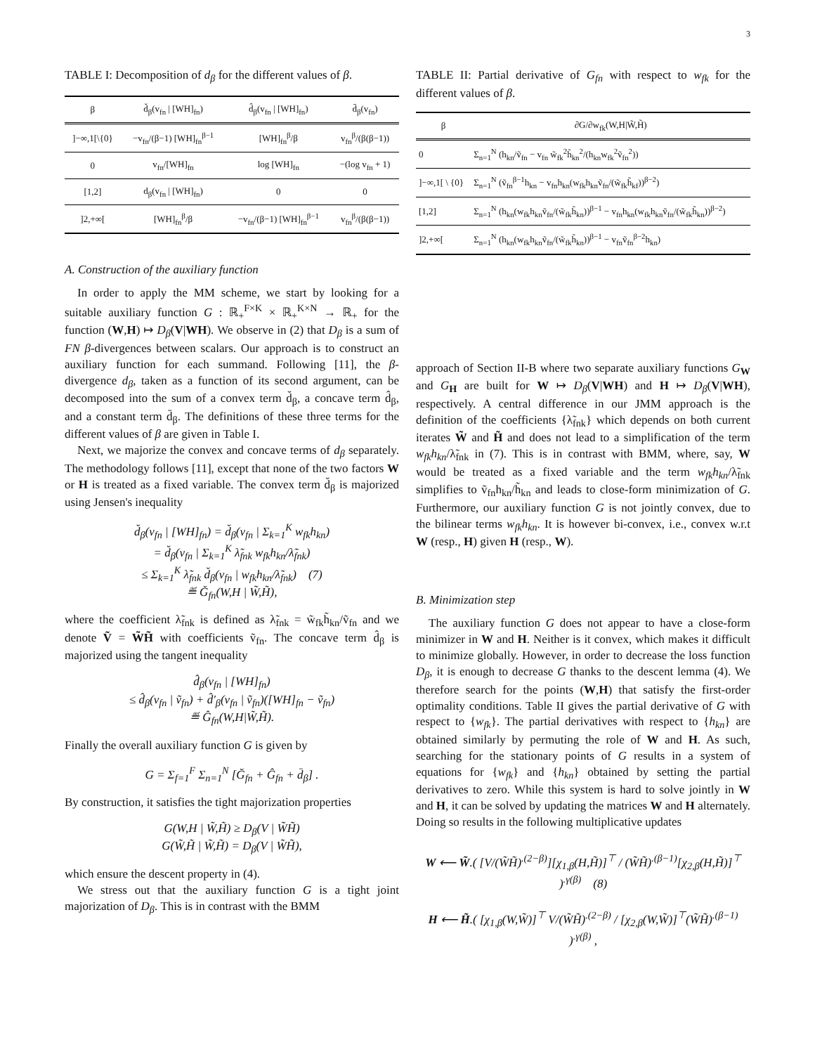3
TABLE I: Decomposition of d<sub>β</sub> for the different values of β.
| β | d̆<sub>β</sub>(v<sub>fn</sub> / [WH]<sub>fn</sub>) | d̂<sub>β</sub>(v<sub>fn</sub> / [WH]<sub>fn</sub>) | d̄<sub>β</sub>(v<sub>fn</sub>) |
| --- | --- | --- | --- |
| ]−∞,1[\{0} | −v<sub>fn</sub>/(β−1) [WH]<sub>fn</sub><sup>β−1</sup> | [WH]<sub>fn</sub><sup>β</sup>/β | v<sub>fn</sub><sup>β</sup>/(β(β−1)) |
| 0 | v<sub>fn</sub>/[WH]<sub>fn</sub> | log [WH]<sub>fn</sub> | −(log v<sub>fn</sub> + 1) |
| [1,2] | d<sub>β</sub>(v<sub>fn</sub> / [WH]<sub>fn</sub>) | 0 | 0 |
| ]2,+∞[ | [WH]<sub>fn</sub><sup>β</sup>/β | −v<sub>fn</sub>/(β−1) [WH]<sub>fn</sub><sup>β−1</sup> | v<sub>fn</sub><sup>β</sup>/(β(β−1)) |
A. Construction of the auxiliary function
In order to apply the MM scheme, we start by looking for a suitable auxiliary function G : ℝ<sub>+</sub><sup>F×K</sup> × ℝ<sub>+</sub><sup>K×N</sup> → ℝ<sub>+</sub> for the function (W,H) ↦ D<sub>β</sub>(V|WH). We observe in (2) that D<sub>β</sub> is a sum of FN β-divergences between scalars. Our approach is to construct an auxiliary function for each summand. Following [11], the β-divergence d<sub>β</sub>, taken as a function of its second argument, can be decomposed into the sum of a convex term d̆<sub>β</sub>, a concave term d̂<sub>β</sub>, and a constant term d̄<sub>β</sub>. The definitions of these three terms for the different values of β are given in Table I.
Next, we majorize the convex and concave terms of d<sub>β</sub> separately. The methodology follows [11], except that none of the two factors W or H is treated as a fixed variable. The convex term d̆<sub>β</sub> is majorized using Jensen's inequality
d̆<sub>β</sub>(v<sub>fn</sub> | [WH]<sub>fn</sub>) = d̆<sub>β</sub>(v<sub>fn</sub> | Σ<sub>k=1</sub><sup>K</sup> w<sub>fk</sub>h<sub>kn</sub>)
= d̆<sub>β</sub>(v<sub>fn</sub> | Σ<sub>k=1</sub><sup>K</sup> λ̃<sub>fnk</sub> w<sub>fk</sub>h<sub>kn</sub>/λ̃<sub>fnk</sub>)
≤ Σ<sub>k=1</sub><sup>K</sup> λ̃<sub>fnk</sub> d̆<sub>β</sub>(v<sub>fn</sub> | w<sub>fk</sub>h<sub>kn</sub>/λ̃<sub>fnk</sub>) (7)
≝ Ğ<sub>fn</sub>(W,H | W̃,H̃),
where the coefficient λ̃<sub>fnk</sub> is defined as λ̃<sub>fnk</sub> = w̃<sub>fk</sub>h̃<sub>kn</sub>/ṽ<sub>fn</sub> and we denote Ṽ = W̃H̃ with coefficients ṽ<sub>fn</sub>. The concave term d̂<sub>β</sub> is majorized using the tangent inequality
d̂<sub>β</sub>(v<sub>fn</sub> | [WH]<sub>fn</sub>)
≤ d̂<sub>β</sub>(v<sub>fn</sub> | ṽ<sub>fn</sub>) + d̂′<sub>β</sub>(v<sub>fn</sub> | ṽ<sub>fn</sub>)([WH]<sub>fn</sub> − ṽ<sub>fn</sub>)
≝ Ĝ<sub>fn</sub>(W,H|W̃,H̃).
Finally the overall auxiliary function G is given by
G = Σ<sub>f=1</sub><sup>F</sup> Σ<sub>n=1</sub><sup>N</sup> [Ğ<sub>fn</sub> + Ĝ<sub>fn</sub> + d̄<sub>β</sub>] .
By construction, it satisfies the tight majorization properties
G(W,H | W̃,H̃) ≥ D<sub>β</sub>(V | W̃H̃)
G(W̃,H̃ | W̃,H̃) = D<sub>β</sub>(V | W̃H̃),
which ensure the descent property in (4).
We stress out that the auxiliary function G is a tight joint majorization of D<sub>β</sub>. This is in contrast with the BMM
TABLE II: Partial derivative of G<sub>fn</sub> with respect to w<sub>fk</sub> for the different values of β.
| β | ∂G/∂w<sub>fk</sub>(W,H/W̃,H̃) |
| --- | --- |
| 0 | Σ<sub>n=1</sub><sup>N</sup> (h<sub>kn</sub>/ṽ<sub>fn</sub> − v<sub>fn</sub> w̃<sub>fk</sub><sup>2</sup>h̃<sub>kn</sub><sup>2</sup>/(h<sub>kn</sub>w<sub>fk</sub><sup>2</sup>ṽ<sub>fn</sub><sup>2</sup>)) |
| ]−∞,1[ \ {0} | Σ<sub>n=1</sub><sup>N</sup> (ṽ<sub>fn</sub><sup>β−1</sup>h<sub>kn</sub> − v<sub>fn</sub>h<sub>kn</sub>(w<sub>fk</sub>h<sub>kn</sub>ṽ<sub>fn</sub>/(w̃<sub>fk</sub>h̃<sub>kf</sub>))<sup>β−2</sup>) |
| [1,2] | Σ<sub>n=1</sub><sup>N</sup> (h<sub>kn</sub>(w<sub>fk</sub>h<sub>kn</sub>ṽ<sub>fn</sub>/(w̃<sub>fk</sub>h̃<sub>kn</sub>))<sup>β−1</sup> − v<sub>fn</sub>h<sub>kn</sub>(w<sub>fk</sub>h<sub>kn</sub>ṽ<sub>fn</sub>/(w̃<sub>fk</sub>h̃<sub>kn</sub>))<sup>β−2</sup>) |
| ]2,+∞[ | Σ<sub>n=1</sub><sup>N</sup> (h<sub>kn</sub>(w<sub>fk</sub>h<sub>kn</sub>ṽ<sub>fn</sub>/(w̃<sub>fk</sub>h̃<sub>kn</sub>))<sup>β−1</sup> − v<sub>fn</sub>ṽ<sub>fn</sub><sup>β−2</sup>h<sub>kn</sub>) |
approach of Section II-B where two separate auxiliary functions G<sub>W</sub> and G<sub>H</sub> are built for W ↦ D<sub>β</sub>(V|WH) and H ↦ D<sub>β</sub>(V|WH), respectively. A central difference in our JMM approach is the definition of the coefficients {λ̃<sub>fnk</sub>} which depends on both current iterates W̃ and H̃ and does not lead to a simplification of the term w<sub>fk</sub>h<sub>kn</sub>/λ̃<sub>fnk</sub> in (7). This is in contrast with BMM, where, say, W would be treated as a fixed variable and the term w<sub>fk</sub>h<sub>kn</sub>/λ̃<sub>fnk</sub> simplifies to ṽ<sub>fn</sub>h<sub>kn</sub>/h̃<sub>kn</sub> and leads to close-form minimization of G. Furthermore, our auxiliary function G is not jointly convex, due to the bilinear terms w<sub>fk</sub>h<sub>kn</sub>. It is however bi-convex, i.e., convex w.r.t W (resp., H) given H (resp., W).
B. Minimization step
The auxiliary function G does not appear to have a close-form minimizer in W and H. Neither is it convex, which makes it difficult to minimize globally. However, in order to decrease the loss function D<sub>β</sub>, it is enough to decrease G thanks to the descent lemma (4). We therefore search for the points (W,H) that satisfy the first-order optimality conditions. Table II gives the partial derivative of G with respect to {w<sub>fk</sub>}. The partial derivatives with respect to {h<sub>kn</sub>} are obtained similarly by permuting the role of W and H. As such, searching for the stationary points of G results in a system of equations for {w<sub>fk</sub>} and {h<sub>kn</sub>} obtained by setting the partial derivatives to zero. While this system is hard to solve jointly in W and H, it can be solved by updating the matrices W and H alternately. Doing so results in the following multiplicative updates
W ⟵ W̃.( [V/(W̃H̃)<sup>.(2−β)</sup>][χ<sub>1,β</sub>(H,H̃)]<sup>⊤</sup> / (W̃H̃)<sup>.(β−1)</sup>[χ<sub>2,β</sub>(H,H̃)]<sup>⊤</sup> )<sup>.γ(β)</sup> (8)
H ⟵ H̃.( [χ<sub>1,β</sub>(W,W̃)]<sup>⊤</sup> V/(W̃H̃)<sup>.(2−β)</sup> / [χ<sub>2,β</sub>(W,W̃)]<sup>⊤</sup>(W̃H̃)<sup>.(β−1)</sup> )<sup>.γ(β)</sup> ,